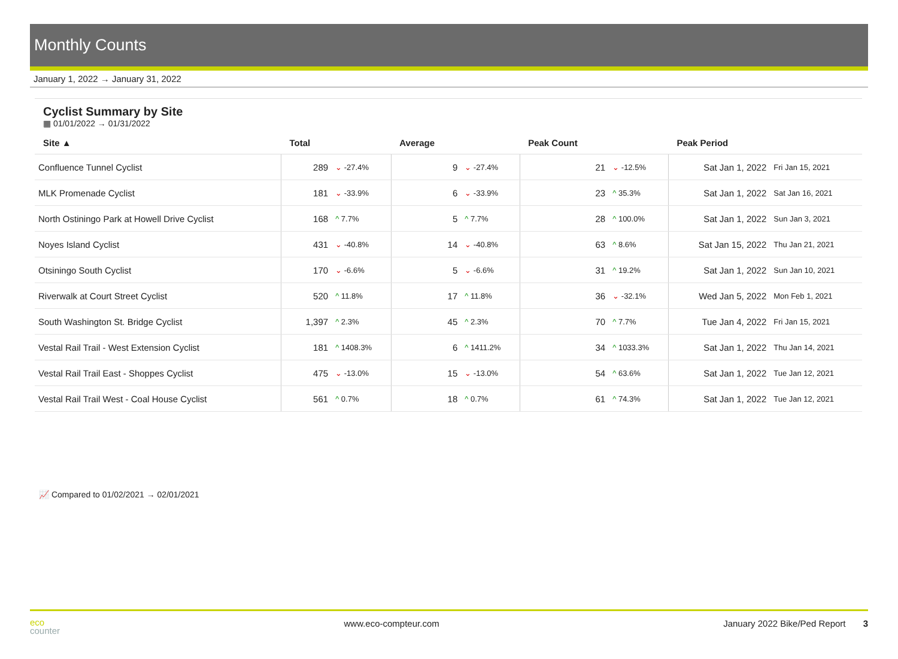Monthly Counts
January 1, 2022 → January 31, 2022
Cyclist Summary by Site
▦ 01/01/2022 → 01/31/2022
| Site ▲ | Total | | Average | | Peak Count | | Peak Period | |
| --- | --- | --- | --- | --- | --- | --- | --- | --- |
| Confluence Tunnel Cyclist | 289 | ⌄ -27.4% | 9 | ⌄ -27.4% | 21 | ⌄ -12.5% | Sat Jan 1, 2022 | Fri Jan 15, 2021 |
| MLK Promenade Cyclist | 181 | ⌄ -33.9% | 6 | ⌄ -33.9% | 23 | ^ 35.3% | Sat Jan 1, 2022 | Sat Jan 16, 2021 |
| North Ostiningo Park at Howell Drive Cyclist | 168 | ^ 7.7% | 5 | ^ 7.7% | 28 | ^ 100.0% | Sat Jan 1, 2022 | Sun Jan 3, 2021 |
| Noyes Island Cyclist | 431 | ⌄ -40.8% | 14 | ⌄ -40.8% | 63 | ^ 8.6% | Sat Jan 15, 2022 | Thu Jan 21, 2021 |
| Otsiningo South Cyclist | 170 | ⌄ -6.6% | 5 | ⌄ -6.6% | 31 | ^ 19.2% | Sat Jan 1, 2022 | Sun Jan 10, 2021 |
| Riverwalk at Court Street Cyclist | 520 | ^ 11.8% | 17 | ^ 11.8% | 36 | ⌄ -32.1% | Wed Jan 5, 2022 | Mon Feb 1, 2021 |
| South Washington St. Bridge Cyclist | 1,397 | ^ 2.3% | 45 | ^ 2.3% | 70 | ^ 7.7% | Tue Jan 4, 2022 | Fri Jan 15, 2021 |
| Vestal Rail Trail - West Extension Cyclist | 181 | ^ 1408.3% | 6 | ^ 1411.2% | 34 | ^ 1033.3% | Sat Jan 1, 2022 | Thu Jan 14, 2021 |
| Vestal Rail Trail East - Shoppes Cyclist | 475 | ⌄ -13.0% | 15 | ⌄ -13.0% | 54 | ^ 63.6% | Sat Jan 1, 2022 | Tue Jan 12, 2021 |
| Vestal Rail Trail West - Coal House Cyclist | 561 | ^ 0.7% | 18 | ^ 0.7% | 61 | ^ 74.3% | Sat Jan 1, 2022 | Tue Jan 12, 2021 |
📈 Compared to 01/02/2021 → 02/01/2021
eco
counter
www.eco-compteur.com January 2022 Bike/Ped Report 3